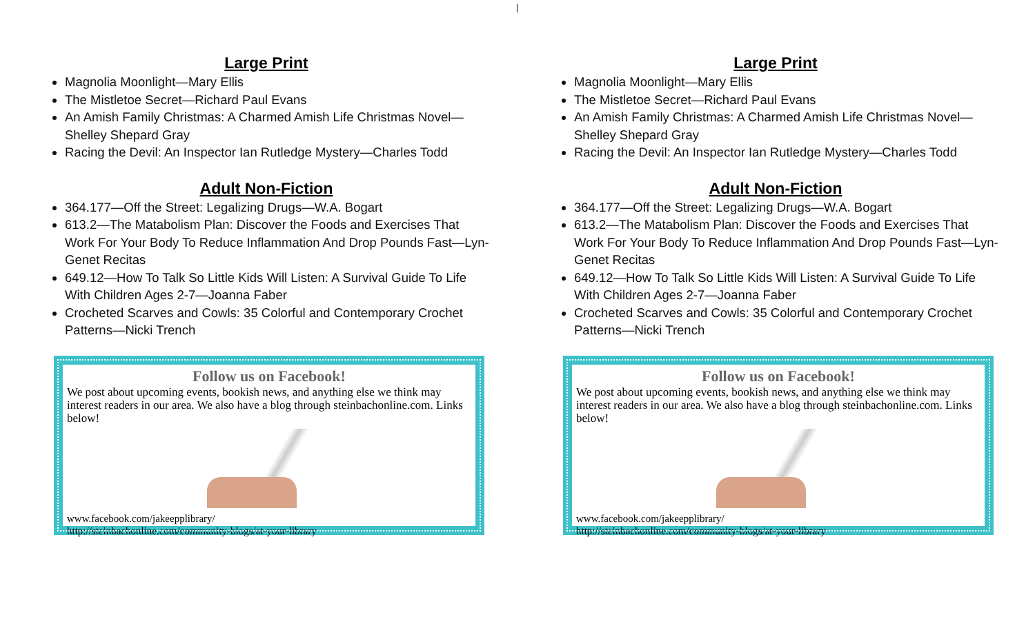Large Print
Magnolia Moonlight—Mary Ellis
The Mistletoe Secret—Richard Paul Evans
An Amish Family Christmas: A Charmed Amish Life Christmas Novel—Shelley Shepard Gray
Racing the Devil: An Inspector Ian Rutledge Mystery—Charles Todd
Adult Non-Fiction
364.177—Off the Street: Legalizing Drugs—W.A. Bogart
613.2—The Matabolism Plan: Discover the Foods and Exercises That Work For Your Body To Reduce Inflammation And Drop Pounds Fast—Lyn-Genet Recitas
649.12—How To Talk So Little Kids Will Listen: A Survival Guide To Life With Children Ages 2-7—Joanna Faber
Crocheted Scarves and Cowls: 35 Colorful and Contemporary Crochet Patterns—Nicki Trench
Follow us on Facebook!
We post about upcoming events, bookish news, and anything else we think may interest readers in our area. We also have a blog through steinbachonline.com. Links below!
www.facebook.com/jakeepplibrary/
http://steinbachonline.com/community-blogs/at-your-library
Large Print
Magnolia Moonlight—Mary Ellis
The Mistletoe Secret—Richard Paul Evans
An Amish Family Christmas: A Charmed Amish Life Christmas Novel—Shelley Shepard Gray
Racing the Devil: An Inspector Ian Rutledge Mystery—Charles Todd
Adult Non-Fiction
364.177—Off the Street: Legalizing Drugs—W.A. Bogart
613.2—The Matabolism Plan: Discover the Foods and Exercises That Work For Your Body To Reduce Inflammation And Drop Pounds Fast—Lyn-Genet Recitas
649.12—How To Talk So Little Kids Will Listen: A Survival Guide To Life With Children Ages 2-7—Joanna Faber
Crocheted Scarves and Cowls: 35 Colorful and Contemporary Crochet Patterns—Nicki Trench
Follow us on Facebook!
We post about upcoming events, bookish news, and anything else we think may interest readers in our area. We also have a blog through steinbachonline.com. Links below!
www.facebook.com/jakeepplibrary/
http://steinbachonline.com/community-blogs/at-your-library